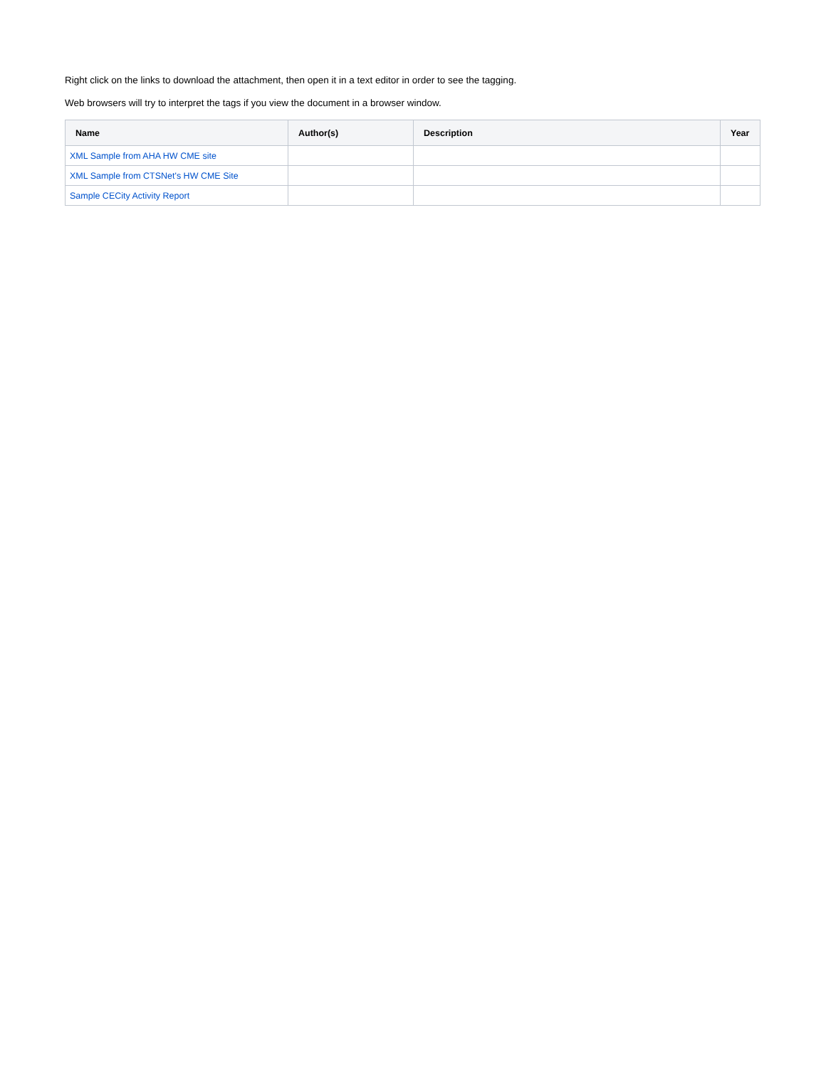Right click on the links to download the attachment, then open it in a text editor in order to see the tagging.
Web browsers will try to interpret the tags if you view the document in a browser window.
| Name | Author(s) | Description | Year |
| --- | --- | --- | --- |
| XML Sample from AHA HW CME site | | | |
| XML Sample from CTSNet's HW CME Site | | | |
| Sample CECity Activity Report | | | |